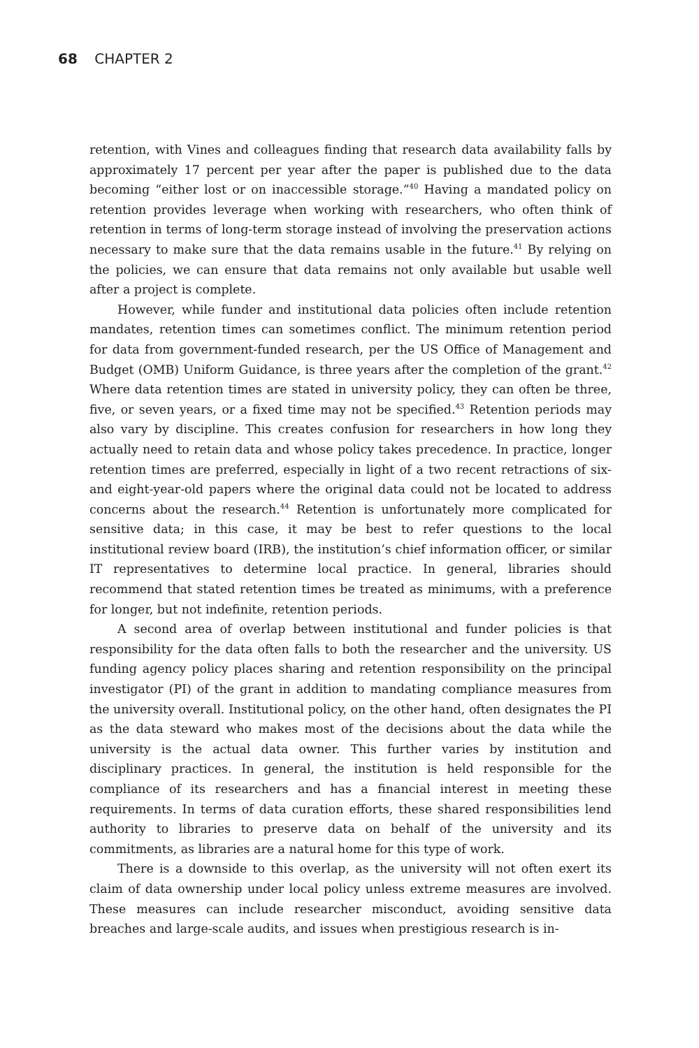68 CHAPTER 2
retention, with Vines and colleagues finding that research data availability falls by approximately 17 percent per year after the paper is published due to the data becoming “either lost or on inaccessible storage.”<sup>40</sup> Having a mandated policy on retention provides leverage when working with researchers, who often think of retention in terms of long-term storage instead of involving the preservation actions necessary to make sure that the data remains usable in the future.<sup>41</sup> By relying on the policies, we can ensure that data remains not only available but usable well after a project is complete.
However, while funder and institutional data policies often include retention mandates, retention times can sometimes conflict. The minimum retention period for data from government-funded research, per the US Office of Management and Budget (OMB) Uniform Guidance, is three years after the completion of the grant.<sup>42</sup> Where data retention times are stated in university policy, they can often be three, five, or seven years, or a fixed time may not be specified.<sup>43</sup> Retention periods may also vary by discipline. This creates confusion for researchers in how long they actually need to retain data and whose policy takes precedence. In practice, longer retention times are preferred, especially in light of a two recent retractions of six- and eight-year-old papers where the original data could not be located to address concerns about the research.<sup>44</sup> Retention is unfortunately more complicated for sensitive data; in this case, it may be best to refer questions to the local institutional review board (IRB), the institution’s chief information officer, or similar IT representatives to determine local practice. In general, libraries should recommend that stated retention times be treated as minimums, with a preference for longer, but not indefinite, retention periods.
A second area of overlap between institutional and funder policies is that responsibility for the data often falls to both the researcher and the university. US funding agency policy places sharing and retention responsibility on the principal investigator (PI) of the grant in addition to mandating compliance measures from the university overall. Institutional policy, on the other hand, often designates the PI as the data steward who makes most of the decisions about the data while the university is the actual data owner. This further varies by institution and disciplinary practices. In general, the institution is held responsible for the compliance of its researchers and has a financial interest in meeting these requirements. In terms of data curation efforts, these shared responsibilities lend authority to libraries to preserve data on behalf of the university and its commitments, as libraries are a natural home for this type of work.
There is a downside to this overlap, as the university will not often exert its claim of data ownership under local policy unless extreme measures are involved. These measures can include researcher misconduct, avoiding sensitive data breaches and large-scale audits, and issues when prestigious research is in-